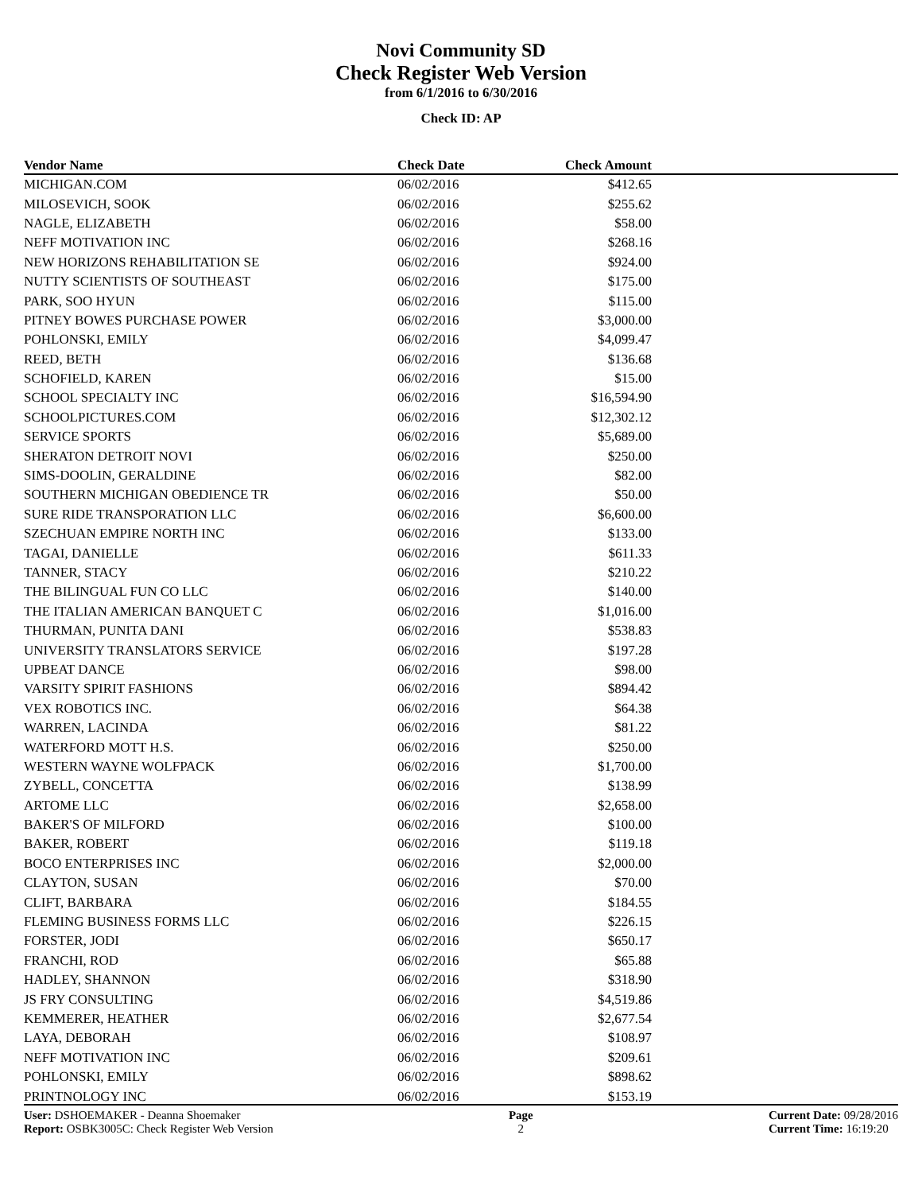Novi Community SD
Check Register Web Version
from 6/1/2016 to 6/30/2016
Check ID: AP
| Vendor Name | Check Date | Check Amount | |
| --- | --- | --- | --- |
| MICHIGAN.COM | 06/02/2016 | $412.65 | |
| MILOSEVICH, SOOK | 06/02/2016 | $255.62 | |
| NAGLE, ELIZABETH | 06/02/2016 | $58.00 | |
| NEFF MOTIVATION INC | 06/02/2016 | $268.16 | |
| NEW HORIZONS REHABILITATION SE | 06/02/2016 | $924.00 | |
| NUTTY SCIENTISTS OF SOUTHEAST | 06/02/2016 | $175.00 | |
| PARK, SOO HYUN | 06/02/2016 | $115.00 | |
| PITNEY BOWES PURCHASE POWER | 06/02/2016 | $3,000.00 | |
| POHLONSKI, EMILY | 06/02/2016 | $4,099.47 | |
| REED, BETH | 06/02/2016 | $136.68 | |
| SCHOFIELD, KAREN | 06/02/2016 | $15.00 | |
| SCHOOL SPECIALTY INC | 06/02/2016 | $16,594.90 | |
| SCHOOLPICTURES.COM | 06/02/2016 | $12,302.12 | |
| SERVICE SPORTS | 06/02/2016 | $5,689.00 | |
| SHERATON DETROIT NOVI | 06/02/2016 | $250.00 | |
| SIMS-DOOLIN, GERALDINE | 06/02/2016 | $82.00 | |
| SOUTHERN MICHIGAN OBEDIENCE TR | 06/02/2016 | $50.00 | |
| SURE RIDE TRANSPORATION LLC | 06/02/2016 | $6,600.00 | |
| SZECHUAN EMPIRE NORTH INC | 06/02/2016 | $133.00 | |
| TAGAI, DANIELLE | 06/02/2016 | $611.33 | |
| TANNER, STACY | 06/02/2016 | $210.22 | |
| THE BILINGUAL FUN CO LLC | 06/02/2016 | $140.00 | |
| THE ITALIAN AMERICAN BANQUET C | 06/02/2016 | $1,016.00 | |
| THURMAN, PUNITA DANI | 06/02/2016 | $538.83 | |
| UNIVERSITY TRANSLATORS SERVICE | 06/02/2016 | $197.28 | |
| UPBEAT DANCE | 06/02/2016 | $98.00 | |
| VARSITY SPIRIT FASHIONS | 06/02/2016 | $894.42 | |
| VEX ROBOTICS INC. | 06/02/2016 | $64.38 | |
| WARREN, LACINDA | 06/02/2016 | $81.22 | |
| WATERFORD MOTT H.S. | 06/02/2016 | $250.00 | |
| WESTERN WAYNE WOLFPACK | 06/02/2016 | $1,700.00 | |
| ZYBELL, CONCETTA | 06/02/2016 | $138.99 | |
| ARTOME LLC | 06/02/2016 | $2,658.00 | |
| BAKER'S OF MILFORD | 06/02/2016 | $100.00 | |
| BAKER, ROBERT | 06/02/2016 | $119.18 | |
| BOCO ENTERPRISES INC | 06/02/2016 | $2,000.00 | |
| CLAYTON, SUSAN | 06/02/2016 | $70.00 | |
| CLIFT, BARBARA | 06/02/2016 | $184.55 | |
| FLEMING BUSINESS FORMS LLC | 06/02/2016 | $226.15 | |
| FORSTER, JODI | 06/02/2016 | $650.17 | |
| FRANCHI, ROD | 06/02/2016 | $65.88 | |
| HADLEY, SHANNON | 06/02/2016 | $318.90 | |
| JS FRY CONSULTING | 06/02/2016 | $4,519.86 | |
| KEMMERER, HEATHER | 06/02/2016 | $2,677.54 | |
| LAYA, DEBORAH | 06/02/2016 | $108.97 | |
| NEFF MOTIVATION INC | 06/02/2016 | $209.61 | |
| POHLONSKI, EMILY | 06/02/2016 | $898.62 | |
| PRINTNOLOGY INC | 06/02/2016 | $153.19 | |
User: DSHOEMAKER - Deanna Shoemaker
Report: OSBK3005C: Check Register Web Version
Page
2
Current Date: 09/28/2016
Current Time: 16:19:20